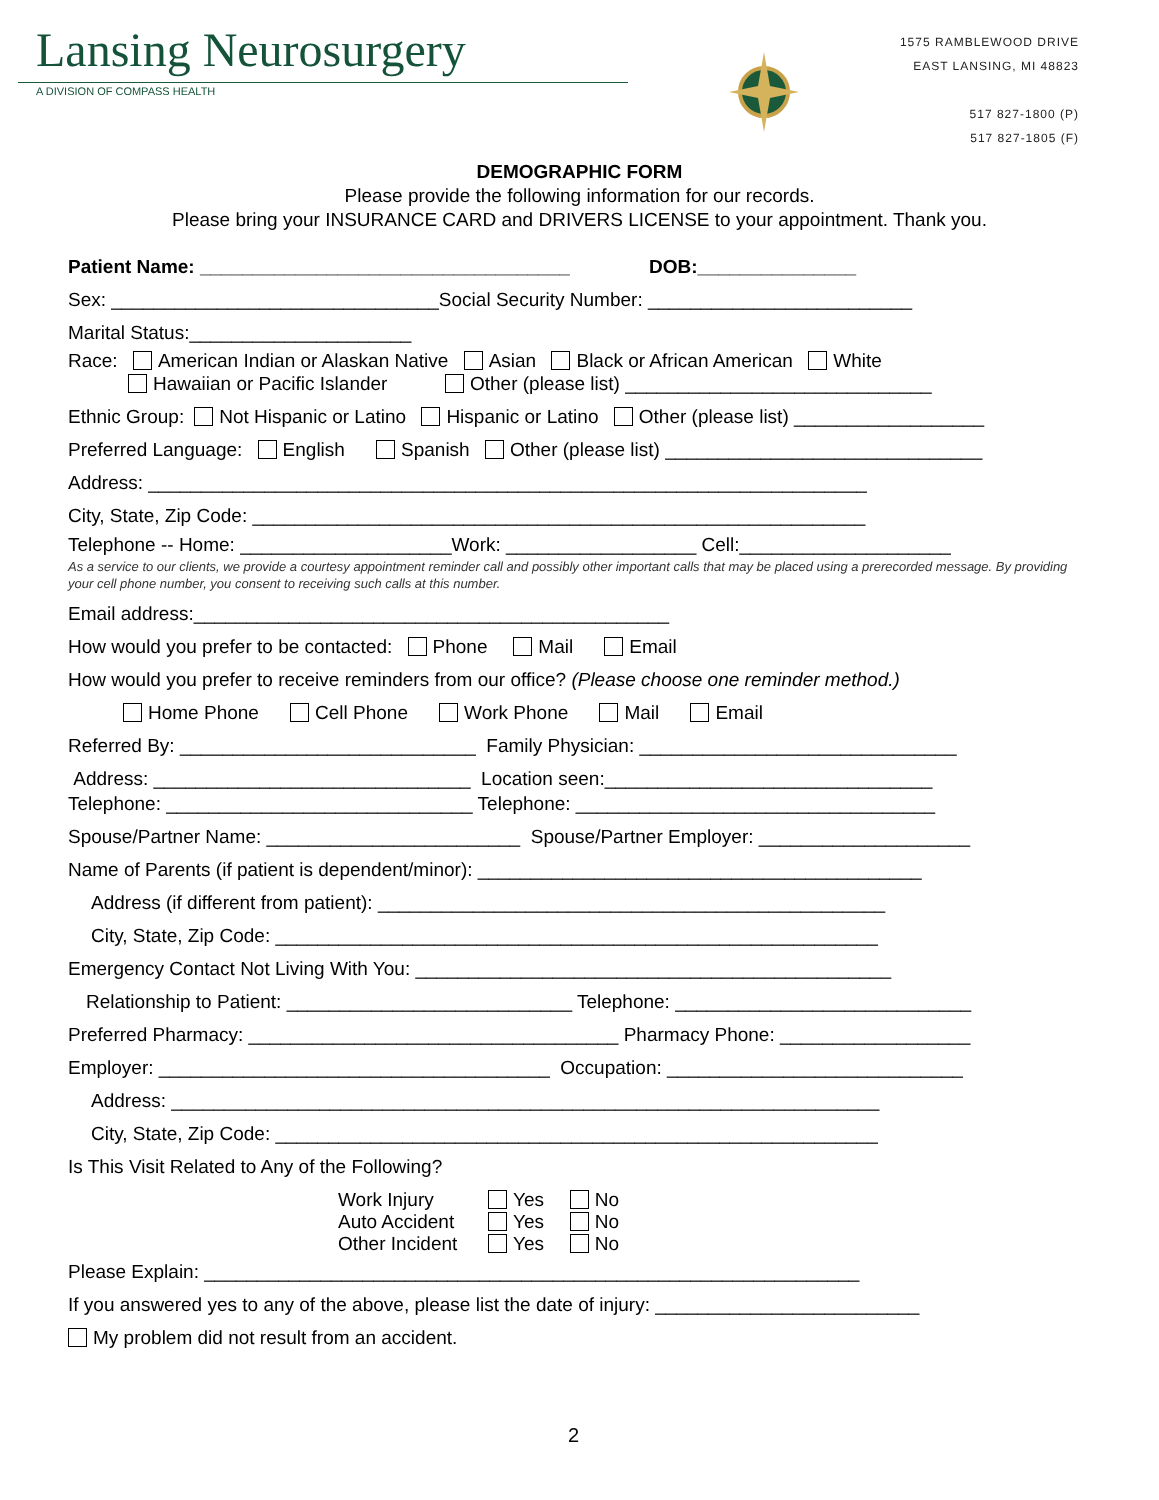Lansing Neurosurgery
A DIVISION OF COMPASS HEALTH
1575 RAMBLEWOOD DRIVE
EAST LANSING, MI 48823
517 827-1800 (P)
517 827-1805 (F)
DEMOGRAPHIC FORM
Please provide the following information for our records.
Please bring your INSURANCE CARD and DRIVERS LICENSE to your appointment. Thank you.
Patient Name: ___________________________________ DOB:_______________
Sex: _______________________________Social Security Number: _________________________
Marital Status:_____________________
Race: American Indian or Alaskan Native Asian Black or African American White
Hawaiian or Pacific Islander Other (please list) _____________________________
Ethnic Group: Not Hispanic or Latino Hispanic or Latino Other (please list) __________________
Preferred Language: English Spanish Other (please list) ______________________________
Address: ____________________________________________________________________
City, State, Zip Code: __________________________________________________________
Telephone -- Home: ____________________Work: __________________ Cell:____________________
As a service to our clients, we provide a courtesy appointment reminder call and possibly other important calls that may be placed using a prerecorded message. By providing your cell phone number, you consent to receiving such calls at this number.
Email address:_____________________________________________
How would you prefer to be contacted: Phone Mail Email
How would you prefer to receive reminders from our office? (Please choose one reminder method.)
Home Phone Cell Phone Work Phone Mail Email
Referred By: ____________________________ Family Physician: ______________________________
Address: ______________________________ Location seen:_______________________________
Telephone: _____________________________ Telephone: __________________________________
Spouse/Partner Name: ________________________ Spouse/Partner Employer: ____________________
Name of Parents (if patient is dependent/minor): __________________________________________
Address (if different from patient): ________________________________________________
City, State, Zip Code: _________________________________________________________
Emergency Contact Not Living With You: _____________________________________________
Relationship to Patient: ___________________________ Telephone: ____________________________
Preferred Pharmacy: ___________________________________ Pharmacy Phone: __________________
Employer: _____________________________________ Occupation: ____________________________
Address: ___________________________________________________________________
City, State, Zip Code: _________________________________________________________
Is This Visit Related to Any of the Following?
Work Injury Yes No
Auto Accident Yes No
Other Incident Yes No
Please Explain: ______________________________________________________________
If you answered yes to any of the above, please list the date of injury: _________________________
My problem did not result from an accident.
2